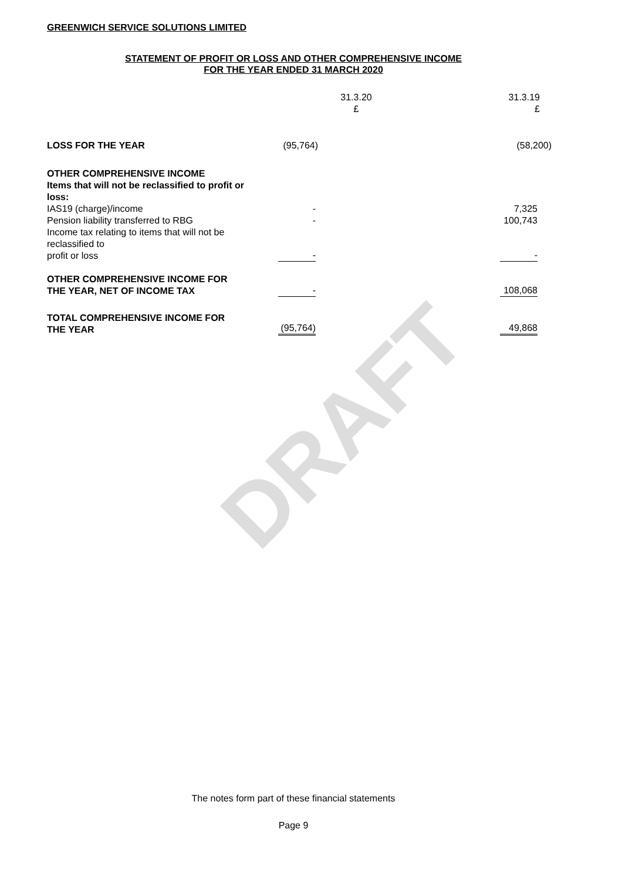GREENWICH SERVICE SOLUTIONS LIMITED
STATEMENT OF PROFIT OR LOSS AND OTHER COMPREHENSIVE INCOME
FOR THE YEAR ENDED 31 MARCH 2020
DRAFT
| | 31.3.20 £ | 31.3.19 £ |
| --- | --- | --- |
| LOSS FOR THE YEAR | (95,764) | (58,200) |
| OTHER COMPREHENSIVE INCOME | | |
| Items that will not be reclassified to profit or loss: | | |
| IAS19 (charge)/income | - | 7,325 |
| Pension liability transferred to RBG | - | 100,743 |
| Income tax relating to items that will not be reclassified to profit or loss | - | - |
| OTHER COMPREHENSIVE INCOME FOR THE YEAR, NET OF INCOME TAX | - | 108,068 |
| TOTAL COMPREHENSIVE INCOME FOR THE YEAR | (95,764) | 49,868 |
The notes form part of these financial statements
Page 9